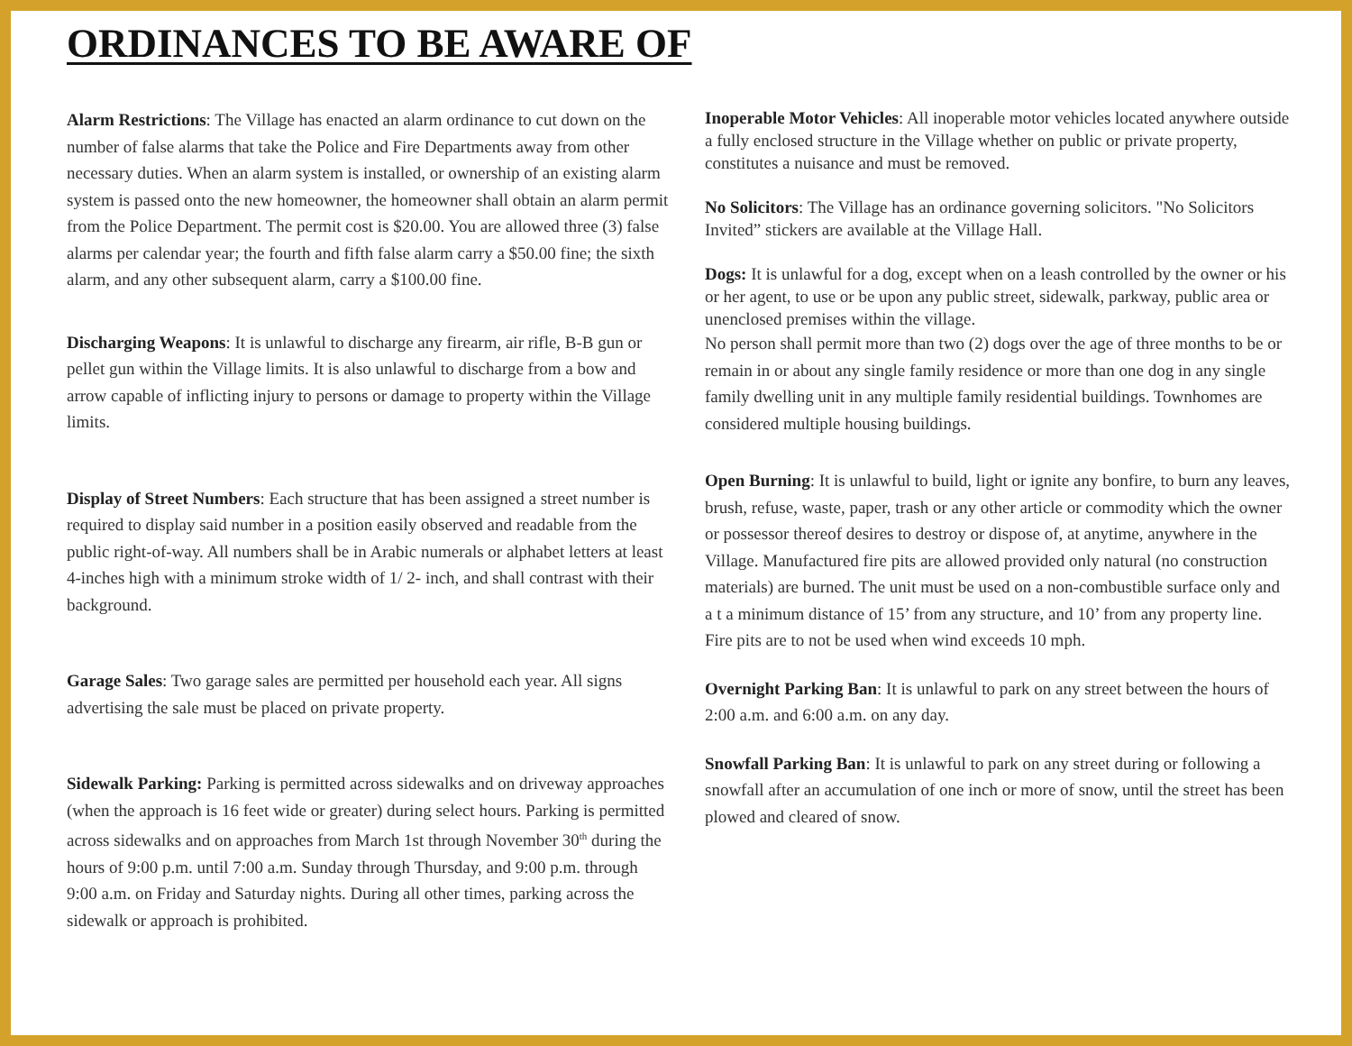ORDINANCES TO BE AWARE OF
Alarm Restrictions: The Village has enacted an alarm ordinance to cut down on the number of false alarms that take the Police and Fire Departments away from other necessary duties. When an alarm system is installed, or ownership of an existing alarm system is passed onto the new homeowner, the homeowner shall obtain an alarm permit from the Police Department. The permit cost is $20.00. You are allowed three (3) false alarms per calendar year; the fourth and fifth false alarm carry a $50.00 fine; the sixth alarm, and any other subsequent alarm, carry a $100.00 fine.
Discharging Weapons: It is unlawful to discharge any firearm, air rifle, B-B gun or pellet gun within the Village limits. It is also unlawful to discharge from a bow and arrow capable of inflicting injury to persons or damage to property within the Village limits.
Display of Street Numbers: Each structure that has been assigned a street number is required to display said number in a position easily observed and readable from the public right-of-way. All numbers shall be in Arabic numerals or alphabet letters at least 4-inches high with a minimum stroke width of 1/ 2- inch, and shall contrast with their background.
Garage Sales: Two garage sales are permitted per household each year. All signs advertising the sale must be placed on private property.
Sidewalk Parking: Parking is permitted across sidewalks and on driveway approaches (when the approach is 16 feet wide or greater) during select hours. Parking is permitted across sidewalks and on approaches from March 1st through November 30<sup>th</sup> during the hours of 9:00 p.m. until 7:00 a.m. Sunday through Thursday, and 9:00 p.m. through 9:00 a.m. on Friday and Saturday nights. During all other times, parking across the sidewalk or approach is prohibited.
Inoperable Motor Vehicles: All inoperable motor vehicles located anywhere outside a fully enclosed structure in the Village whether on public or private property, constitutes a nuisance and must be removed.
No Solicitors: The Village has an ordinance governing solicitors. "No Solicitors Invited” stickers are available at the Village Hall.
Dogs: It is unlawful for a dog, except when on a leash controlled by the owner or his or her agent, to use or be upon any public street, sidewalk, parkway, public area or unenclosed premises within the village.
No person shall permit more than two (2) dogs over the age of three months to be or remain in or about any single family residence or more than one dog in any single family dwelling unit in any multiple family residential buildings. Townhomes are considered multiple housing buildings.
Open Burning: It is unlawful to build, light or ignite any bonfire, to burn any leaves, brush, refuse, waste, paper, trash or any other article or commodity which the owner or possessor thereof desires to destroy or dispose of, at anytime, anywhere in the Village. Manufactured fire pits are allowed provided only natural (no construction materials) are burned. The unit must be used on a non-combustible surface only and a t a minimum distance of 15’ from any structure, and 10’ from any property line. Fire pits are to not be used when wind exceeds 10 mph.
Overnight Parking Ban: It is unlawful to park on any street between the hours of 2:00 a.m. and 6:00 a.m. on any day.
Snowfall Parking Ban: It is unlawful to park on any street during or following a snowfall after an accumulation of one inch or more of snow, until the street has been plowed and cleared of snow.